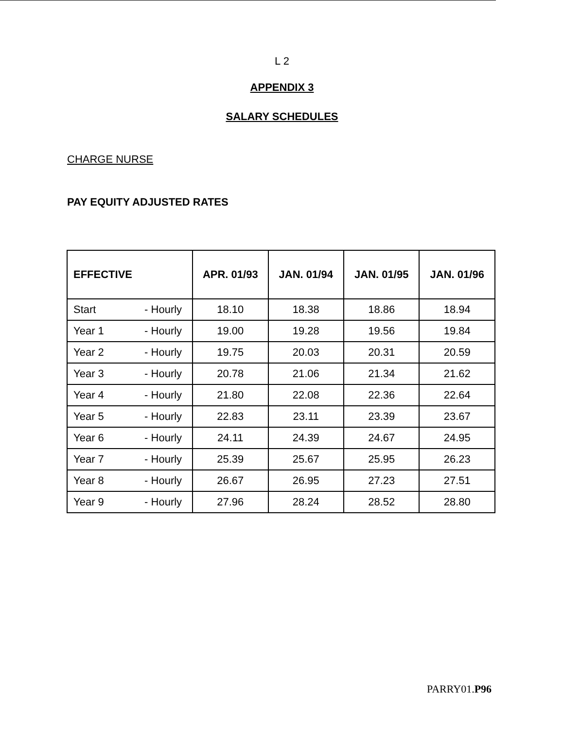L 2
APPENDIX 3
SALARY SCHEDULES
CHARGE NURSE
PAY EQUITY ADJUSTED RATES
| EFFECTIVE | APR. 01/93 | JAN. 01/94 | JAN. 01/95 | JAN. 01/96 |
| --- | --- | --- | --- | --- |
| Start - Hourly | 18.10 | 18.38 | 18.86 | 18.94 |
| Year 1 - Hourly | 19.00 | 19.28 | 19.56 | 19.84 |
| Year 2 - Hourly | 19.75 | 20.03 | 20.31 | 20.59 |
| Year 3 - Hourly | 20.78 | 21.06 | 21.34 | 21.62 |
| Year 4 - Hourly | 21.80 | 22.08 | 22.36 | 22.64 |
| Year 5 - Hourly | 22.83 | 23.11 | 23.39 | 23.67 |
| Year 6 - Hourly | 24.11 | 24.39 | 24.67 | 24.95 |
| Year 7 - Hourly | 25.39 | 25.67 | 25.95 | 26.23 |
| Year 8 - Hourly | 26.67 | 26.95 | 27.23 | 27.51 |
| Year 9 - Hourly | 27.96 | 28.24 | 28.52 | 28.80 |
PARRY01.P96